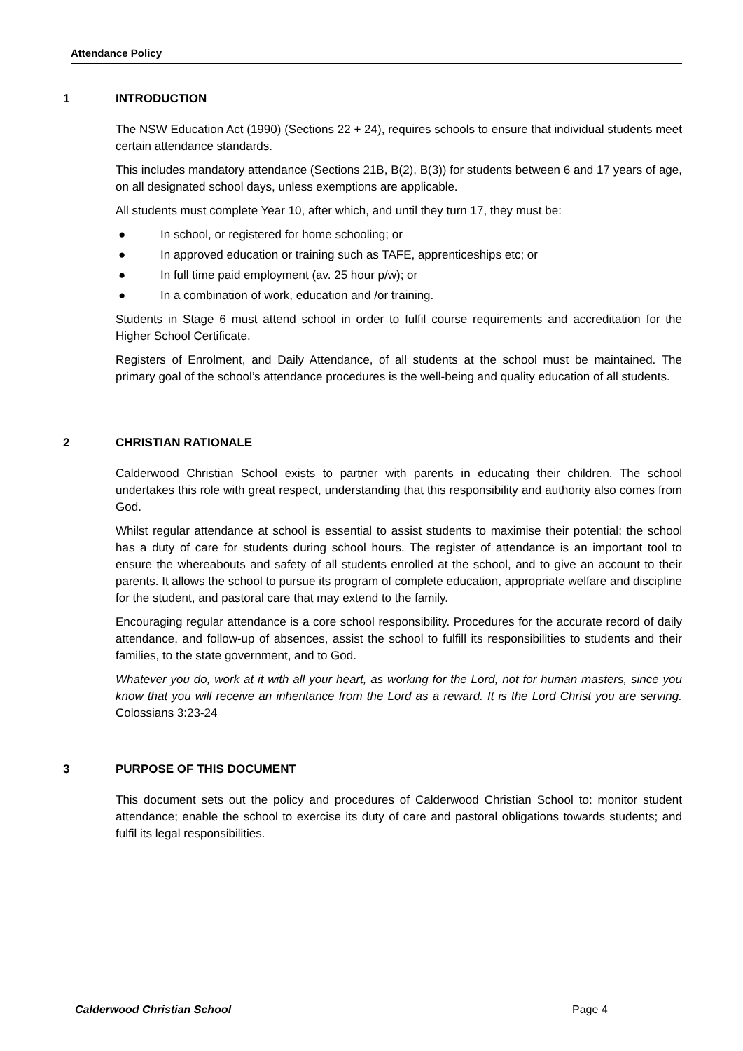Attendance Policy
1 INTRODUCTION
The NSW Education Act (1990) (Sections 22 + 24), requires schools to ensure that individual students meet certain attendance standards.
This includes mandatory attendance (Sections 21B, B(2), B(3)) for students between 6 and 17 years of age, on all designated school days, unless exemptions are applicable.
All students must complete Year 10, after which, and until they turn 17, they must be:
● In school, or registered for home schooling; or
● In approved education or training such as TAFE, apprenticeships etc; or
● In full time paid employment (av. 25 hour p/w); or
● In a combination of work, education and /or training.
Students in Stage 6 must attend school in order to fulfil course requirements and accreditation for the Higher School Certificate.
Registers of Enrolment, and Daily Attendance, of all students at the school must be maintained. The primary goal of the school’s attendance procedures is the well-being and quality education of all students.
2 CHRISTIAN RATIONALE
Calderwood Christian School exists to partner with parents in educating their children. The school undertakes this role with great respect, understanding that this responsibility and authority also comes from God.
Whilst regular attendance at school is essential to assist students to maximise their potential; the school has a duty of care for students during school hours. The register of attendance is an important tool to ensure the whereabouts and safety of all students enrolled at the school, and to give an account to their parents. It allows the school to pursue its program of complete education, appropriate welfare and discipline for the student, and pastoral care that may extend to the family.
Encouraging regular attendance is a core school responsibility. Procedures for the accurate record of daily attendance, and follow-up of absences, assist the school to fulfill its responsibilities to students and their families, to the state government, and to God.
Whatever you do, work at it with all your heart, as working for the Lord, not for human masters, since you know that you will receive an inheritance from the Lord as a reward. It is the Lord Christ you are serving. Colossians 3:23-24
3 PURPOSE OF THIS DOCUMENT
This document sets out the policy and procedures of Calderwood Christian School to: monitor student attendance; enable the school to exercise its duty of care and pastoral obligations towards students; and fulfil its legal responsibilities.
Calderwood Christian School Page 4